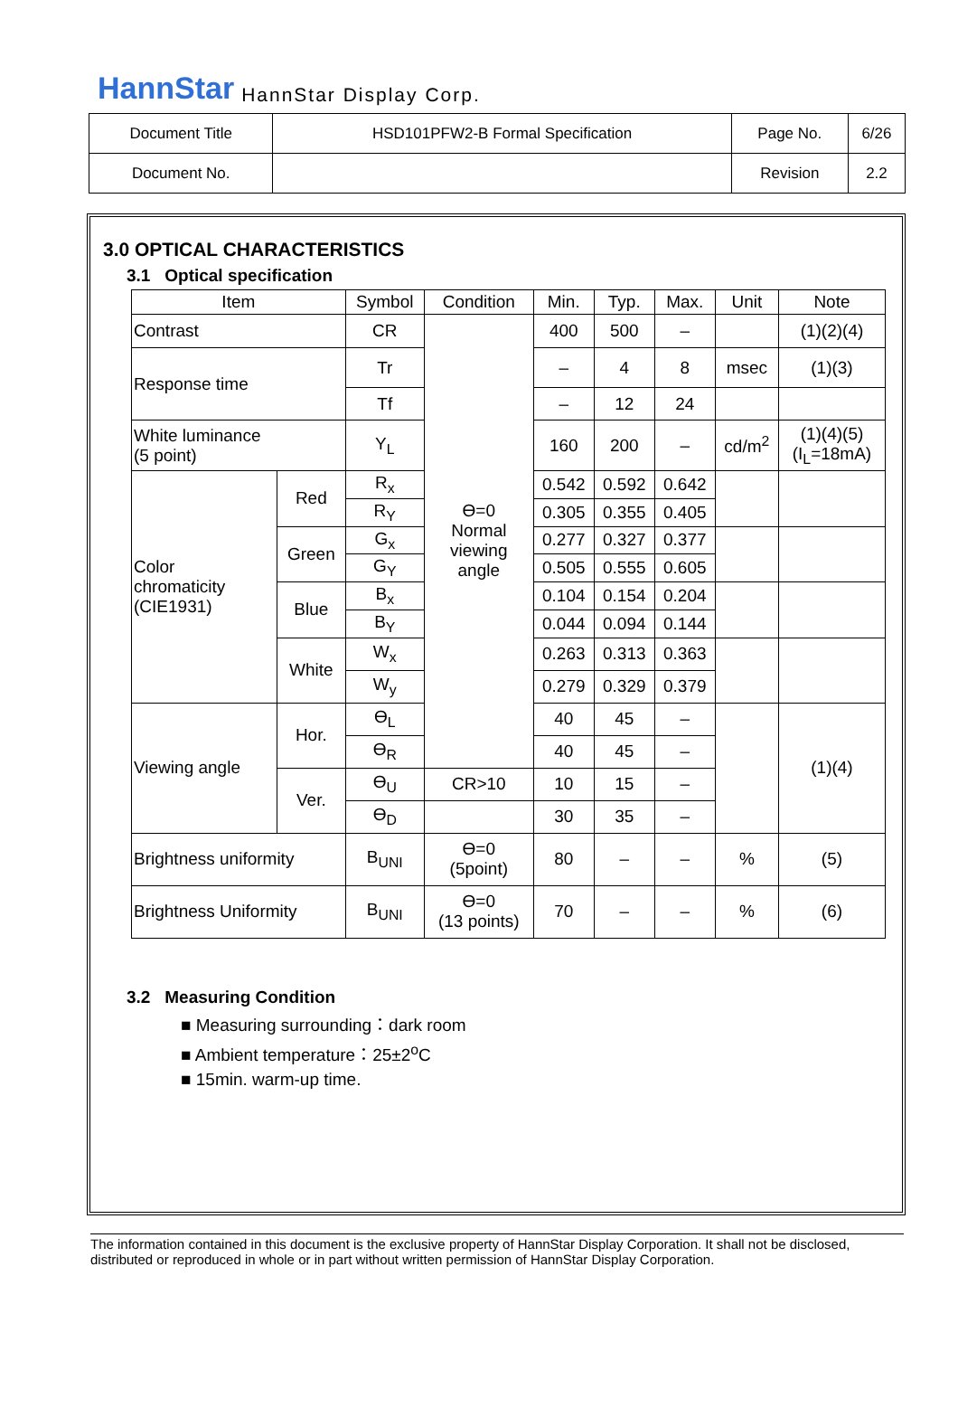HannStar HannStar Display Corp.
| Document Title | HSD101PFW2-B Formal Specification | Page No. | 6/26 |
| Document No. | | Revision | 2.2 |
3.0 OPTICAL CHARACTERISTICS
3.1 Optical specification
| Item | | Symbol | Condition | Min. | Typ. | Max. | Unit | Note |
| --- | --- | --- | --- | --- | --- | --- | --- | --- |
| Contrast | | CR | ϴ=0 Normal viewing angle | 400 | 500 | – | | (1)(2)(4) |
| Response time | | Tr | | – | 4 | 8 | msec | (1)(3) |
| | | Tf | | – | 12 | 24 | | |
| White luminance (5 point) | | Y<sub>L</sub> | | 160 | 200 | – | cd/m<sup>2</sup> | (1)(4)(5) (I<sub>L</sub>=18mA) |
| Color chromaticity (CIE1931) | Red | R<sub>x</sub> | | 0.542 | 0.592 | 0.642 | | |
| | | R<sub>Y</sub> | | 0.305 | 0.355 | 0.405 | | |
| | Green | G<sub>x</sub> | | 0.277 | 0.327 | 0.377 | | |
| | | G<sub>Y</sub> | | 0.505 | 0.555 | 0.605 | | |
| | Blue | B<sub>x</sub> | | 0.104 | 0.154 | 0.204 | | |
| | | B<sub>Y</sub> | | 0.044 | 0.094 | 0.144 | | |
| | White | W<sub>x</sub> | | 0.263 | 0.313 | 0.363 | | |
| | | W<sub>y</sub> | | 0.279 | 0.329 | 0.379 | | |
| Viewing angle | Hor. | ϴ<sub>L</sub> | | 40 | 45 | – | | (1)(4) |
| | | ϴ<sub>R</sub> | | 40 | 45 | – | | |
| | Ver. | ϴ<sub>U</sub> | CR>10 | 10 | 15 | – | | |
| | | ϴ<sub>D</sub> | | 30 | 35 | – | | |
| Brightness uniformity | | B<sub>UNI</sub> | ϴ=0 (5point) | 80 | – | – | % | (5) |
| Brightness Uniformity | | B<sub>UNI</sub> | ϴ=0 (13 points) | 70 | – | – | % | (6) |
3.2 Measuring Condition
■ Measuring surrounding：dark room
■ Ambient temperature：25±2<sup>o</sup>C
■ 15min. warm-up time.
The information contained in this document is the exclusive property of HannStar Display Corporation. It shall not be disclosed, distributed or reproduced in whole or in part without written permission of HannStar Display Corporation.